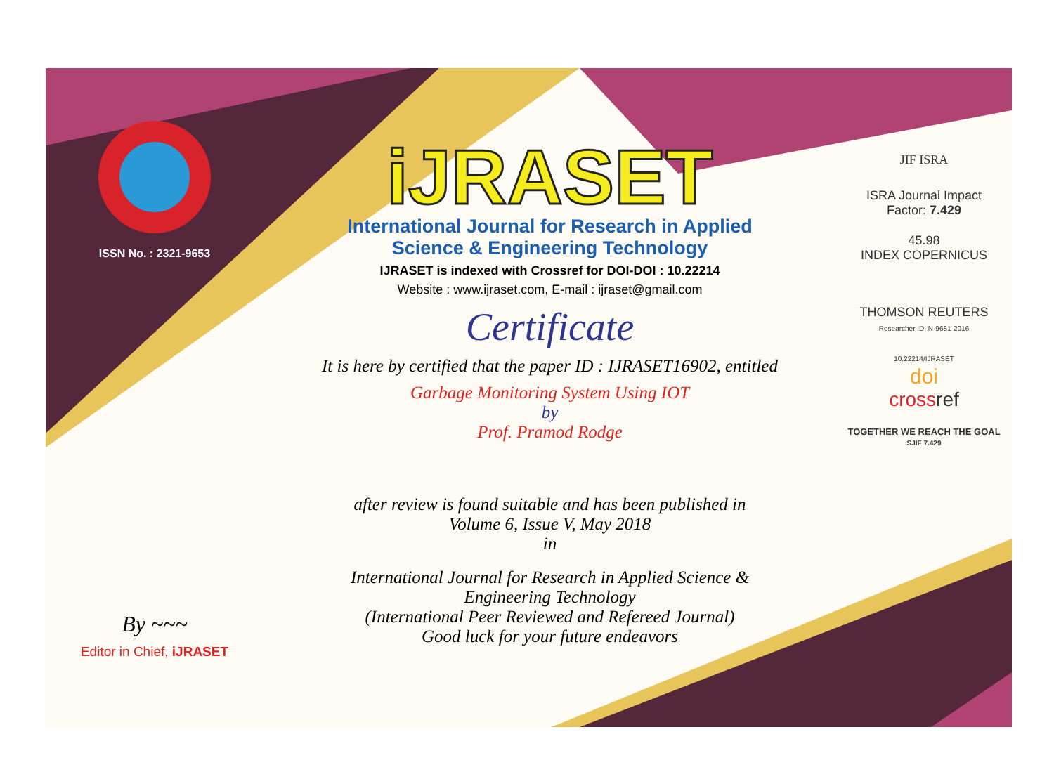ISSN No. : 2321-9653
By ~~~
Editor in Chief, iJRASET
iJRASET
International Journal for Research in Applied
Science & Engineering Technology
IJRASET is indexed with Crossref for DOI-DOI : 10.22214
Website : www.ijraset.com, E-mail : ijraset@gmail.com
Certificate
It is here by certified that the paper ID : IJRASET16902, entitled
Garbage Monitoring System Using IOT
by
Prof. Pramod Rodge
after review is found suitable and has been published in
Volume 6, Issue V, May 2018
in
International Journal for Research in Applied Science &
Engineering Technology
(International Peer Reviewed and Refereed Journal)
Good luck for your future endeavors
JIF ISRA
ISRA Journal Impact
Factor: 7.429
45.98
INDEX COPERNICUS
THOMSON REUTERS
Researcher ID: N-9681-2016
10.22214/IJRASET
doi
cross ref
TOGETHER WE REACH THE GOAL
SJIF 7.429